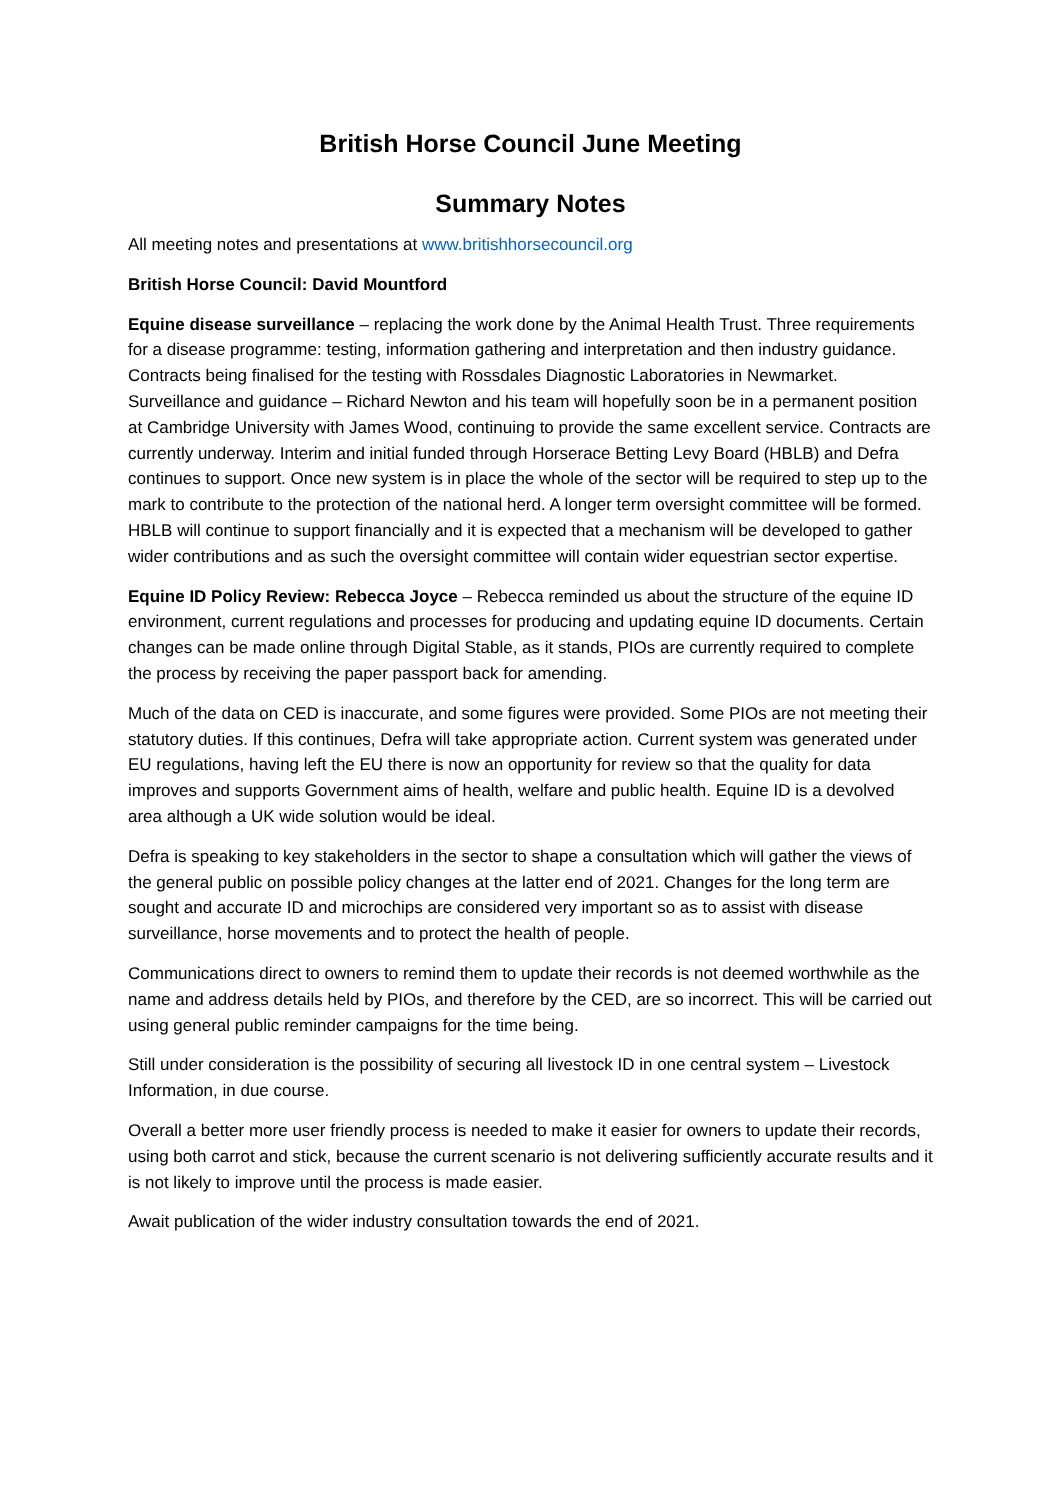British Horse Council June Meeting
Summary Notes
All meeting notes and presentations at www.britishhorsecouncil.org
British Horse Council: David Mountford
Equine disease surveillance – replacing the work done by the Animal Health Trust. Three requirements for a disease programme: testing, information gathering and interpretation and then industry guidance. Contracts being finalised for the testing with Rossdales Diagnostic Laboratories in Newmarket. Surveillance and guidance – Richard Newton and his team will hopefully soon be in a permanent position at Cambridge University with James Wood, continuing to provide the same excellent service. Contracts are currently underway. Interim and initial funded through Horserace Betting Levy Board (HBLB) and Defra continues to support. Once new system is in place the whole of the sector will be required to step up to the mark to contribute to the protection of the national herd. A longer term oversight committee will be formed. HBLB will continue to support financially and it is expected that a mechanism will be developed to gather wider contributions and as such the oversight committee will contain wider equestrian sector expertise.
Equine ID Policy Review: Rebecca Joyce – Rebecca reminded us about the structure of the equine ID environment, current regulations and processes for producing and updating equine ID documents. Certain changes can be made online through Digital Stable, as it stands, PIOs are currently required to complete the process by receiving the paper passport back for amending.
Much of the data on CED is inaccurate, and some figures were provided. Some PIOs are not meeting their statutory duties. If this continues, Defra will take appropriate action. Current system was generated under EU regulations, having left the EU there is now an opportunity for review so that the quality for data improves and supports Government aims of health, welfare and public health. Equine ID is a devolved area although a UK wide solution would be ideal.
Defra is speaking to key stakeholders in the sector to shape a consultation which will gather the views of the general public on possible policy changes at the latter end of 2021. Changes for the long term are sought and accurate ID and microchips are considered very important so as to assist with disease surveillance, horse movements and to protect the health of people.
Communications direct to owners to remind them to update their records is not deemed worthwhile as the name and address details held by PIOs, and therefore by the CED, are so incorrect. This will be carried out using general public reminder campaigns for the time being.
Still under consideration is the possibility of securing all livestock ID in one central system – Livestock Information, in due course.
Overall a better more user friendly process is needed to make it easier for owners to update their records, using both carrot and stick, because the current scenario is not delivering sufficiently accurate results and it is not likely to improve until the process is made easier.
Await publication of the wider industry consultation towards the end of 2021.